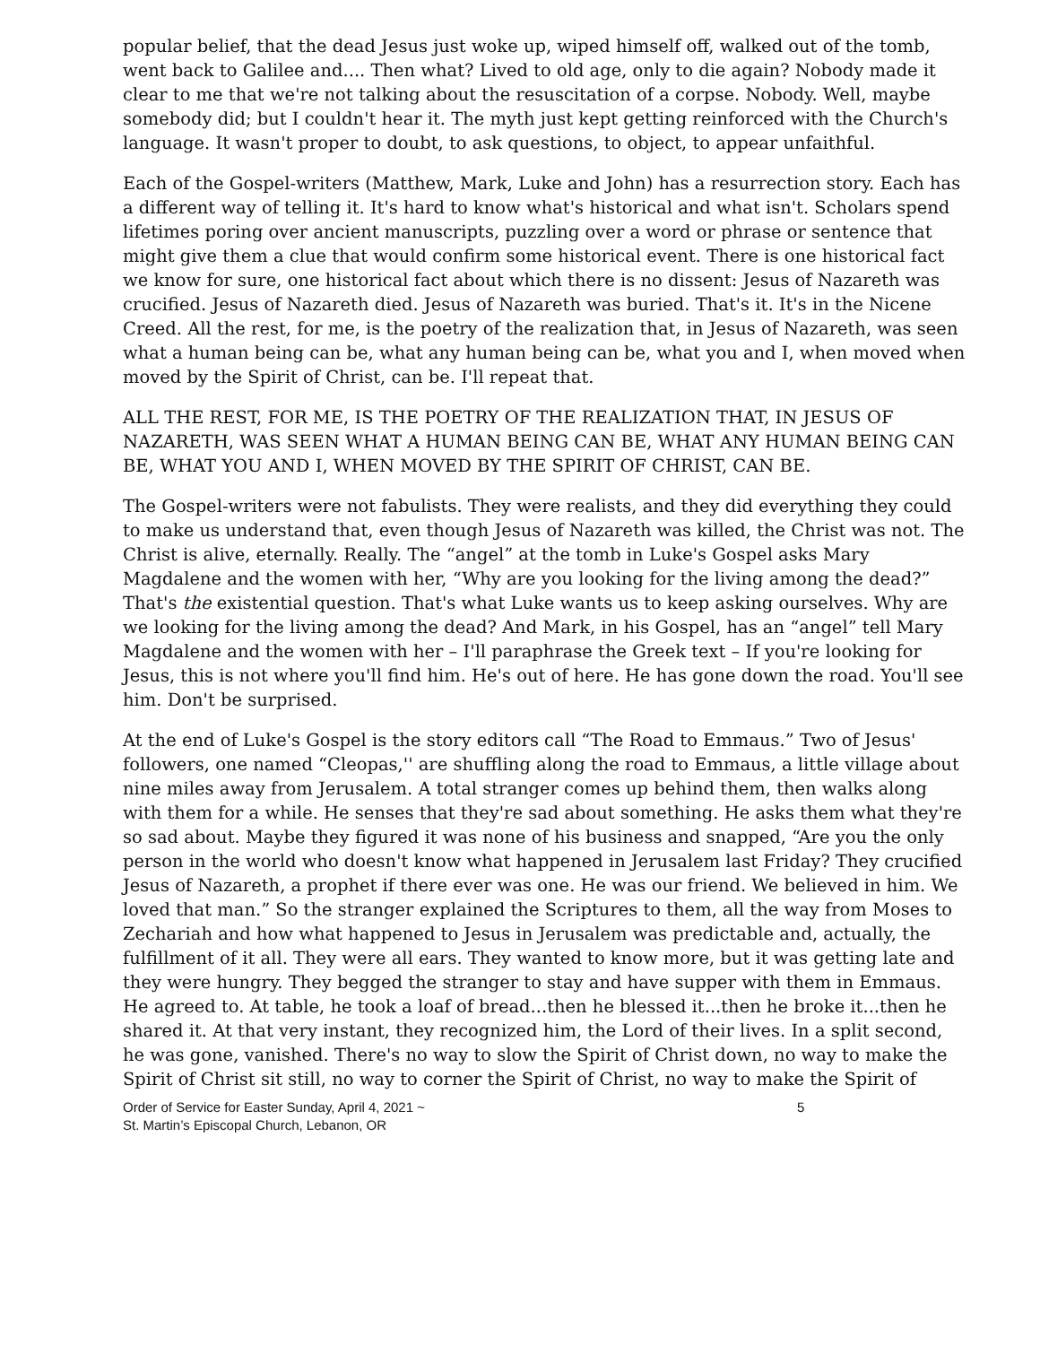popular belief, that the dead Jesus just woke up, wiped himself off, walked out of the tomb, went back to Galilee and.... Then what? Lived to old age, only to die again? Nobody made it clear to me that we're not talking about the resuscitation of a corpse. Nobody. Well, maybe somebody did; but I couldn't hear it. The myth just kept getting reinforced with the Church's language. It wasn't proper to doubt, to ask questions, to object, to appear unfaithful.
Each of the Gospel-writers (Matthew, Mark, Luke and John) has a resurrection story. Each has a different way of telling it. It's hard to know what's historical and what isn't. Scholars spend lifetimes poring over ancient manuscripts, puzzling over a word or phrase or sentence that might give them a clue that would confirm some historical event. There is one historical fact we know for sure, one historical fact about which there is no dissent: Jesus of Nazareth was crucified. Jesus of Nazareth died. Jesus of Nazareth was buried. That's it. It's in the Nicene Creed. All the rest, for me, is the poetry of the realization that, in Jesus of Nazareth, was seen what a human being can be, what any human being can be, what you and I, when moved when moved by the Spirit of Christ, can be. I'll repeat that.
ALL THE REST, FOR ME, IS THE POETRY OF THE REALIZATION THAT, IN JESUS OF NAZARETH, WAS SEEN WHAT A HUMAN BEING CAN BE, WHAT ANY HUMAN BEING CAN BE, WHAT YOU AND I, WHEN MOVED BY THE SPIRIT OF CHRIST, CAN BE.
The Gospel-writers were not fabulists. They were realists, and they did everything they could to make us understand that, even though Jesus of Nazareth was killed, the Christ was not. The Christ is alive, eternally. Really. The “angel” at the tomb in Luke's Gospel asks Mary Magdalene and the women with her, “Why are you looking for the living among the dead?” That's the existential question. That's what Luke wants us to keep asking ourselves. Why are we looking for the living among the dead? And Mark, in his Gospel, has an “angel” tell Mary Magdalene and the women with her – I'll paraphrase the Greek text – If you're looking for Jesus, this is not where you'll find him. He's out of here. He has gone down the road. You'll see him. Don't be surprised.
At the end of Luke's Gospel is the story editors call “The Road to Emmaus.” Two of Jesus' followers, one named “Cleopas,'' are shuffling along the road to Emmaus, a little village about nine miles away from Jerusalem. A total stranger comes up behind them, then walks along with them for a while. He senses that they're sad about something. He asks them what they're so sad about. Maybe they figured it was none of his business and snapped, “Are you the only person in the world who doesn't know what happened in Jerusalem last Friday? They crucified Jesus of Nazareth, a prophet if there ever was one. He was our friend. We believed in him. We loved that man.” So the stranger explained the Scriptures to them, all the way from Moses to Zechariah and how what happened to Jesus in Jerusalem was predictable and, actually, the fulfillment of it all. They were all ears. They wanted to know more, but it was getting late and they were hungry. They begged the stranger to stay and have supper with them in Emmaus. He agreed to. At table, he took a loaf of bread...then he blessed it...then he broke it...then he shared it. At that very instant, they recognized him, the Lord of their lives. In a split second, he was gone, vanished. There's no way to slow the Spirit of Christ down, no way to make the Spirit of Christ sit still, no way to corner the Spirit of Christ, no way to make the Spirit of
Order of Service for Easter Sunday, April 4, 2021 ~
St. Martin’s Episcopal Church, Lebanon, OR
5